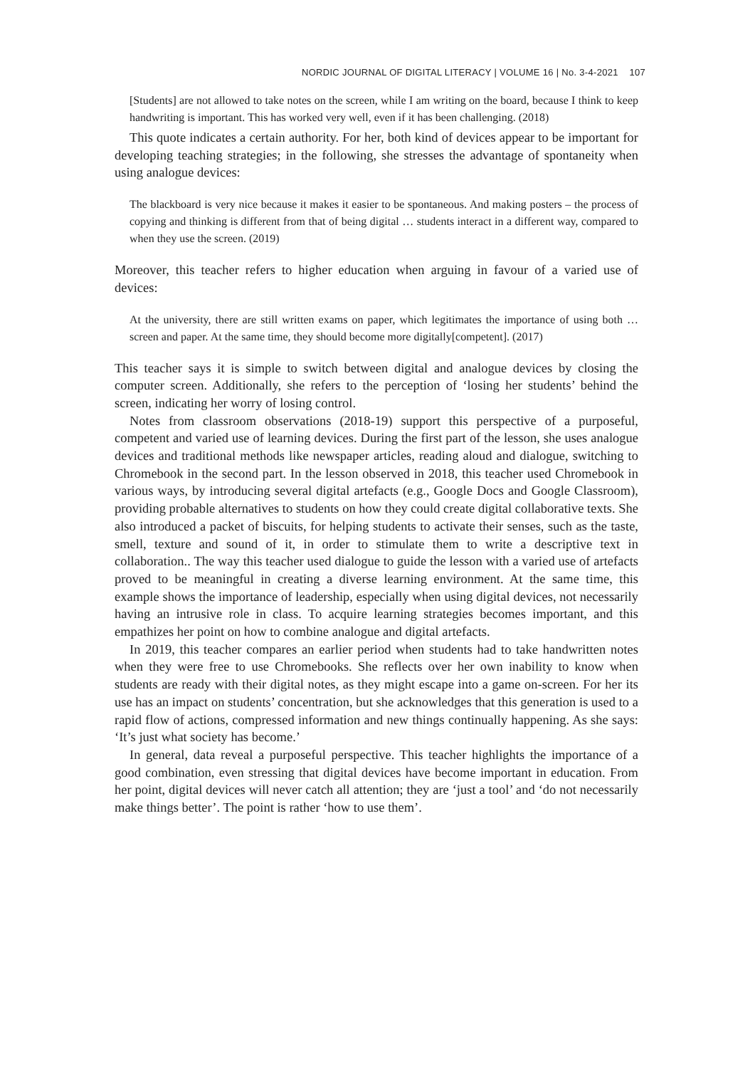NORDIC JOURNAL OF DIGITAL LITERACY | VOLUME 16 | No. 3-4-2021 107
[Students] are not allowed to take notes on the screen, while I am writing on the board, because I think to keep handwriting is important. This has worked very well, even if it has been challenging. (2018)
This quote indicates a certain authority. For her, both kind of devices appear to be important for developing teaching strategies; in the following, she stresses the advantage of spontaneity when using analogue devices:
The blackboard is very nice because it makes it easier to be spontaneous. And making posters – the process of copying and thinking is different from that of being digital … students interact in a different way, compared to when they use the screen. (2019)
Moreover, this teacher refers to higher education when arguing in favour of a varied use of devices:
At the university, there are still written exams on paper, which legitimates the importance of using both … screen and paper. At the same time, they should become more digitally[competent]. (2017)
This teacher says it is simple to switch between digital and analogue devices by closing the computer screen. Additionally, she refers to the perception of ‘losing her students’ behind the screen, indicating her worry of losing control.
Notes from classroom observations (2018-19) support this perspective of a purposeful, competent and varied use of learning devices. During the first part of the lesson, she uses analogue devices and traditional methods like newspaper articles, reading aloud and dialogue, switching to Chromebook in the second part. In the lesson observed in 2018, this teacher used Chromebook in various ways, by introducing several digital artefacts (e.g., Google Docs and Google Classroom), providing probable alternatives to students on how they could create digital collaborative texts. She also introduced a packet of biscuits, for helping students to activate their senses, such as the taste, smell, texture and sound of it, in order to stimulate them to write a descriptive text in collaboration.. The way this teacher used dialogue to guide the lesson with a varied use of artefacts proved to be meaningful in creating a diverse learning environment. At the same time, this example shows the importance of leadership, especially when using digital devices, not necessarily having an intrusive role in class. To acquire learning strategies becomes important, and this empathizes her point on how to combine analogue and digital artefacts.
In 2019, this teacher compares an earlier period when students had to take handwritten notes when they were free to use Chromebooks. She reflects over her own inability to know when students are ready with their digital notes, as they might escape into a game on-screen. For her its use has an impact on students’ concentration, but she acknowledges that this generation is used to a rapid flow of actions, compressed information and new things continually happening. As she says: ‘It’s just what society has become.’
In general, data reveal a purposeful perspective. This teacher highlights the importance of a good combination, even stressing that digital devices have become important in education. From her point, digital devices will never catch all attention; they are ‘just a tool’ and ‘do not necessarily make things better’. The point is rather ‘how to use them’.